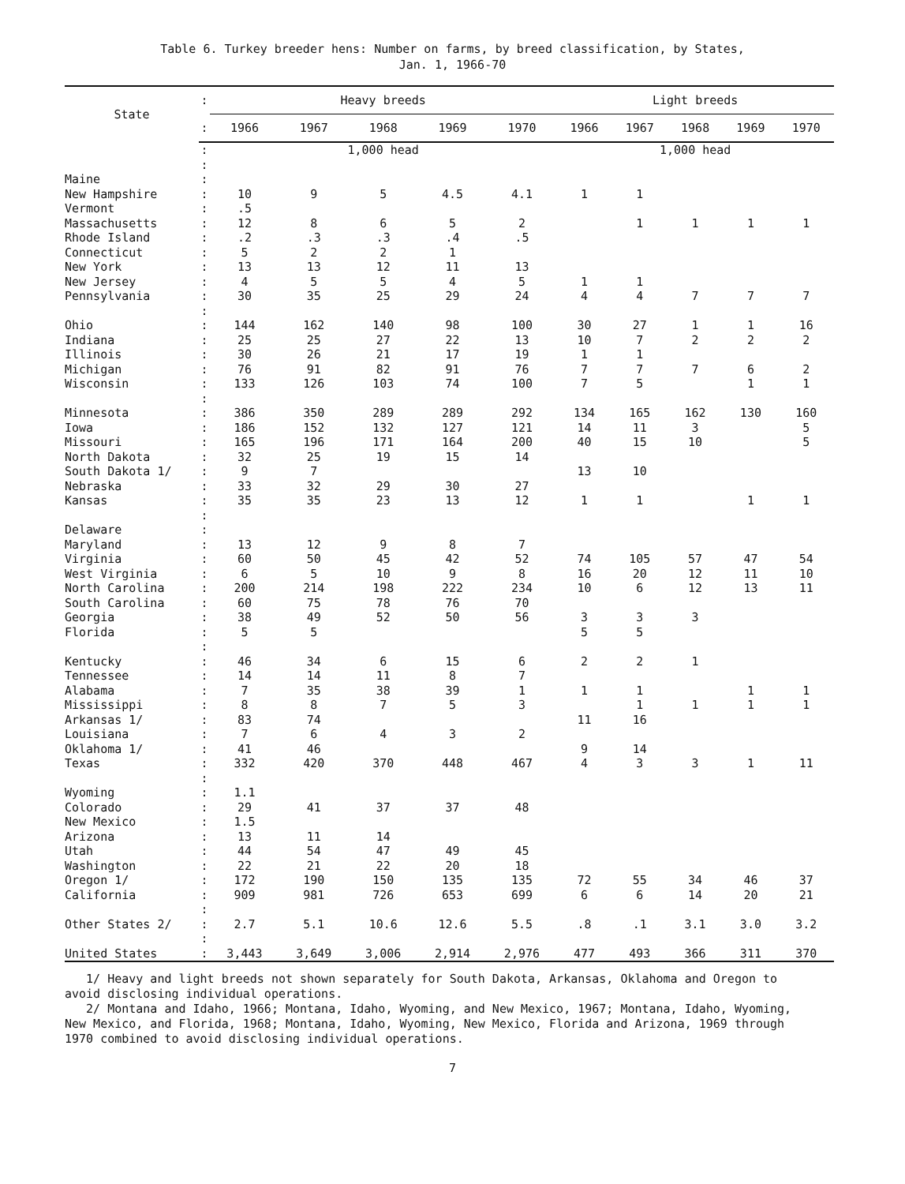Table 6. Turkey breeder hens: Number on farms, by breed classification, by States,
Jan. 1, 1966-70
| State | : | Heavy breeds | | | | | Light breeds | | | | |
| --- | --- | --- | --- | --- | --- | --- | --- | --- | --- | --- | --- |
| | : | 1966 | 1967 | 1968 | 1969 | 1970 | 1966 | 1967 | 1968 | 1969 | 1970 |
| | : | 1,000 head | | | | | 1,000 head | | | | |
| | : | | | | | | | | | | |
| Maine | : | | | | | | | | | | |
| New Hampshire | : | 10 | 9 | 5 | 4.5 | 4.1 | 1 | 1 | | | |
| Vermont | : | .5 | | | | | | | | | |
| Massachusetts | : | 12 | 8 | 6 | 5 | 2 | | 1 | 1 | 1 | 1 |
| Rhode Island | : | .2 | .3 | .3 | .4 | .5 | | | | | |
| Connecticut | : | 5 | 2 | 2 | 1 | | | | | | |
| New York | : | 13 | 13 | 12 | 11 | 13 | | | | | |
| New Jersey | : | 4 | 5 | 5 | 4 | 5 | 1 | 1 | | | |
| Pennsylvania | : | 30 | 35 | 25 | 29 | 24 | 4 | 4 | 7 | 7 | 7 |
| | : | | | | | | | | | | |
| Ohio | : | 144 | 162 | 140 | 98 | 100 | 30 | 27 | 1 | 1 | 16 |
| Indiana | : | 25 | 25 | 27 | 22 | 13 | 10 | 7 | 2 | 2 | 2 |
| Illinois | : | 30 | 26 | 21 | 17 | 19 | 1 | 1 | | | |
| Michigan | : | 76 | 91 | 82 | 91 | 76 | 7 | 7 | 7 | 6 | 2 |
| Wisconsin | : | 133 | 126 | 103 | 74 | 100 | 7 | 5 | | 1 | 1 |
| | : | | | | | | | | | | |
| Minnesota | : | 386 | 350 | 289 | 289 | 292 | 134 | 165 | 162 | 130 | 160 |
| Iowa | : | 186 | 152 | 132 | 127 | 121 | 14 | 11 | 3 | | 5 |
| Missouri | : | 165 | 196 | 171 | 164 | 200 | 40 | 15 | 10 | | 5 |
| North Dakota | : | 32 | 25 | 19 | 15 | 14 | | | | | |
| South Dakota 1/ | : | 9 | 7 | | | | 13 | 10 | | | |
| Nebraska | : | 33 | 32 | 29 | 30 | 27 | | | | | |
| Kansas | : | 35 | 35 | 23 | 13 | 12 | 1 | 1 | | 1 | 1 |
| | : | | | | | | | | | | |
| Delaware | : | | | | | | | | | | |
| Maryland | : | 13 | 12 | 9 | 8 | 7 | | | | | |
| Virginia | : | 60 | 50 | 45 | 42 | 52 | 74 | 105 | 57 | 47 | 54 |
| West Virginia | : | 6 | 5 | 10 | 9 | 8 | 16 | 20 | 12 | 11 | 10 |
| North Carolina | : | 200 | 214 | 198 | 222 | 234 | 10 | 6 | 12 | 13 | 11 |
| South Carolina | : | 60 | 75 | 78 | 76 | 70 | | | | | |
| Georgia | : | 38 | 49 | 52 | 50 | 56 | 3 | 3 | 3 | | |
| Florida | : | 5 | 5 | | | | 5 | 5 | | | |
| | : | | | | | | | | | | |
| Kentucky | : | 46 | 34 | 6 | 15 | 6 | 2 | 2 | 1 | | |
| Tennessee | : | 14 | 14 | 11 | 8 | 7 | | | | | |
| Alabama | : | 7 | 35 | 38 | 39 | 1 | 1 | 1 | | 1 | 1 |
| Mississippi | : | 8 | 8 | 7 | 5 | 3 | | 1 | 1 | 1 | 1 |
| Arkansas 1/ | : | 83 | 74 | | | | 11 | 16 | | | |
| Louisiana | : | 7 | 6 | 4 | 3 | 2 | | | | | |
| Oklahoma 1/ | : | 41 | 46 | | | | 9 | 14 | | | |
| Texas | : | 332 | 420 | 370 | 448 | 467 | 4 | 3 | 3 | 1 | 11 |
| | : | | | | | | | | | | |
| Wyoming | : | 1.1 | | | | | | | | | |
| Colorado | : | 29 | 41 | 37 | 37 | 48 | | | | | |
| New Mexico | : | 1.5 | | | | | | | | | |
| Arizona | : | 13 | 11 | 14 | | | | | | | |
| Utah | : | 44 | 54 | 47 | 49 | 45 | | | | | |
| Washington | : | 22 | 21 | 22 | 20 | 18 | | | | | |
| Oregon 1/ | : | 172 | 190 | 150 | 135 | 135 | 72 | 55 | 34 | 46 | 37 |
| California | : | 909 | 981 | 726 | 653 | 699 | 6 | 6 | 14 | 20 | 21 |
| | : | | | | | | | | | | |
| Other States 2/ | : | 2.7 | 5.1 | 10.6 | 12.6 | 5.5 | .8 | .1 | 3.1 | 3.0 | 3.2 |
| | : | | | | | | | | | | |
| United States | : | 3,443 | 3,649 | 3,006 | 2,914 | 2,976 | 477 | 493 | 366 | 311 | 370 |
1/ Heavy and light breeds not shown separately for South Dakota, Arkansas, Oklahoma and Oregon to avoid disclosing individual operations.
2/ Montana and Idaho, 1966; Montana, Idaho, Wyoming, and New Mexico, 1967; Montana, Idaho, Wyoming, New Mexico, and Florida, 1968; Montana, Idaho, Wyoming, New Mexico, Florida and Arizona, 1969 through 1970 combined to avoid disclosing individual operations.
7